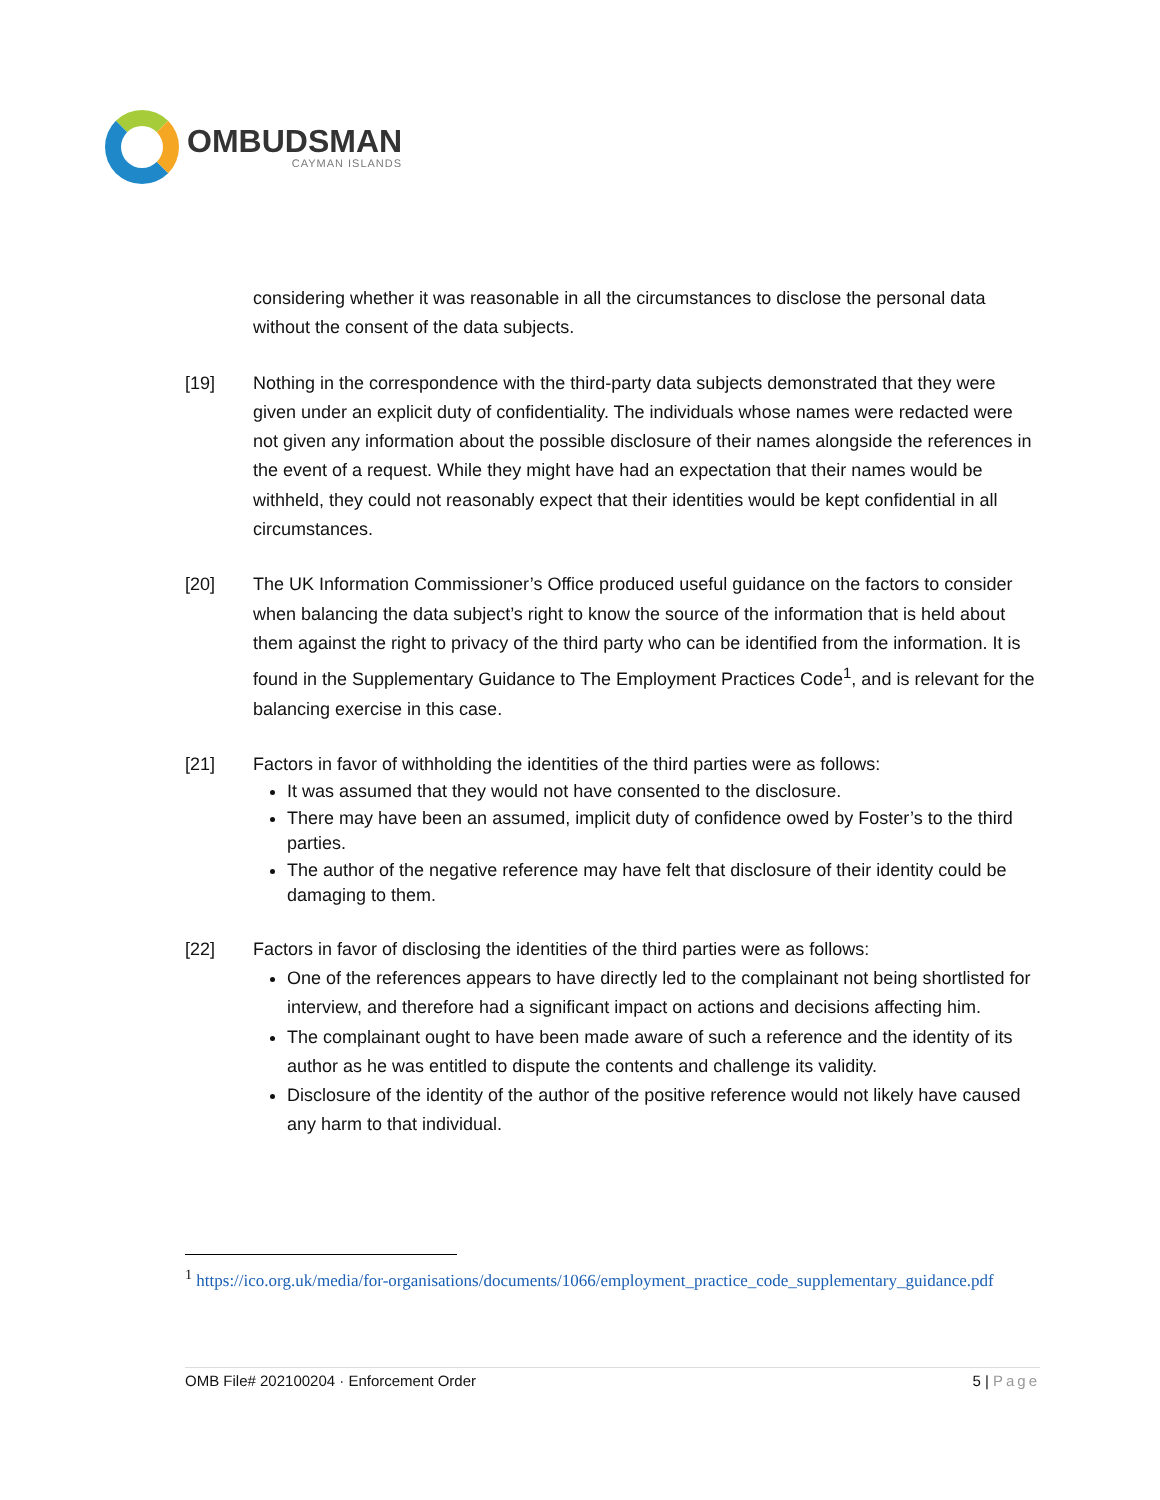OMBUDSMAN
CAYMAN ISLANDS
considering whether it was reasonable in all the circumstances to disclose the personal data without the consent of the data subjects.
[19] Nothing in the correspondence with the third-party data subjects demonstrated that they were given under an explicit duty of confidentiality. The individuals whose names were redacted were not given any information about the possible disclosure of their names alongside the references in the event of a request. While they might have had an expectation that their names would be withheld, they could not reasonably expect that their identities would be kept confidential in all circumstances.
[20] The UK Information Commissioner’s Office produced useful guidance on the factors to consider when balancing the data subject’s right to know the source of the information that is held about them against the right to privacy of the third party who can be identified from the information. It is found in the Supplementary Guidance to The Employment Practices Code<sup>1</sup>, and is relevant for the balancing exercise in this case.
[21] Factors in favor of withholding the identities of the third parties were as follows:
It was assumed that they would not have consented to the disclosure.
There may have been an assumed, implicit duty of confidence owed by Foster’s to the third parties.
The author of the negative reference may have felt that disclosure of their identity could be damaging to them.
[22] Factors in favor of disclosing the identities of the third parties were as follows:
One of the references appears to have directly led to the complainant not being shortlisted for interview, and therefore had a significant impact on actions and decisions affecting him.
The complainant ought to have been made aware of such a reference and the identity of its author as he was entitled to dispute the contents and challenge its validity.
Disclosure of the identity of the author of the positive reference would not likely have caused any harm to that individual.
<sup>1</sup> https://ico.org.uk/media/for-organisations/documents/1066/employment_practice_code_supplementary_guidance.pdf
OMB File# 202100204 · Enforcement Order 5 | Page